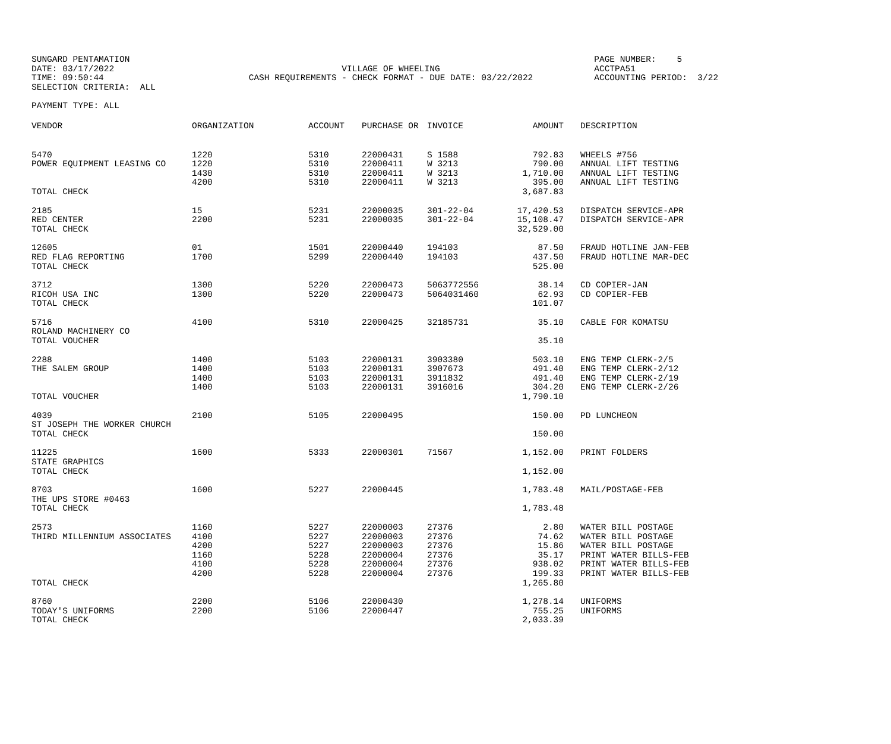SUNGARD PENTAMATION
PAGE NUMBER: 5
DATE: 03/17/2022
VILLAGE OF WHEELING
ACCTPA51
TIME: 09:50:44
CASH REQUIREMENTS - CHECK FORMAT - DUE DATE: 03/22/2022
ACCOUNTING PERIOD: 3/22
SELECTION CRITERIA: ALL
PAYMENT TYPE: ALL
| VENDOR | ORGANIZATION | ACCOUNT | PURCHASE OR | INVOICE | AMOUNT | DESCRIPTION |
| --- | --- | --- | --- | --- | --- | --- |
| 5470 POWER EQUIPMENT LEASING CO TOTAL CHECK | 1220 1220 1430 4200 | 5310 5310 5310 5310 | 22000431 22000411 22000411 22000411 | S 1588 W 3213 W 3213 W 3213 | 792.83 790.00 1,710.00 395.00 3,687.83 | WHEELS #756 ANNUAL LIFT TESTING ANNUAL LIFT TESTING ANNUAL LIFT TESTING |
| 2185 RED CENTER TOTAL CHECK | 15 2200 | 5231 5231 | 22000035 22000035 | 301-22-04 301-22-04 | 17,420.53 15,108.47 32,529.00 | DISPATCH SERVICE-APR DISPATCH SERVICE-APR |
| 12605 RED FLAG REPORTING TOTAL CHECK | 01 1700 | 1501 5299 | 22000440 22000440 | 194103 194103 | 87.50 437.50 525.00 | FRAUD HOTLINE JAN-FEB FRAUD HOTLINE MAR-DEC |
| 3712 RICOH USA INC TOTAL CHECK | 1300 1300 | 5220 5220 | 22000473 22000473 | 5063772556 5064031460 | 38.14 62.93 101.07 | CD COPIER-JAN CD COPIER-FEB |
| 5716 ROLAND MACHINERY CO TOTAL VOUCHER | 4100 | 5310 | 22000425 | 32185731 | 35.10 35.10 | CABLE FOR KOMATSU |
| 2288 THE SALEM GROUP TOTAL VOUCHER | 1400 1400 1400 1400 | 5103 5103 5103 5103 | 22000131 22000131 22000131 22000131 | 3903380 3907673 3911832 3916016 | 503.10 491.40 491.40 304.20 1,790.10 | ENG TEMP CLERK-2/5 ENG TEMP CLERK-2/12 ENG TEMP CLERK-2/19 ENG TEMP CLERK-2/26 |
| 4039 ST JOSEPH THE WORKER CHURCH TOTAL CHECK | 2100 | 5105 | 22000495 | | 150.00 150.00 | PD LUNCHEON |
| 11225 STATE GRAPHICS TOTAL CHECK | 1600 | 5333 | 22000301 | 71567 | 1,152.00 1,152.00 | PRINT FOLDERS |
| 8703 THE UPS STORE #0463 TOTAL CHECK | 1600 | 5227 | 22000445 | | 1,783.48 1,783.48 | MAIL/POSTAGE-FEB |
| 2573 THIRD MILLENNIUM ASSOCIATES TOTAL CHECK | 1160 4100 4200 1160 4100 4200 | 5227 5227 5227 5228 5228 5228 | 22000003 22000003 22000003 22000004 22000004 22000004 | 27376 27376 27376 27376 27376 27376 | 2.80 74.62 15.86 35.17 938.02 199.33 1,265.80 | WATER BILL POSTAGE WATER BILL POSTAGE WATER BILL POSTAGE PRINT WATER BILLS-FEB PRINT WATER BILLS-FEB PRINT WATER BILLS-FEB |
| 8760 TODAY'S UNIFORMS TOTAL CHECK | 2200 2200 | 5106 5106 | 22000430 22000447 | | 1,278.14 755.25 2,033.39 | UNIFORMS UNIFORMS |